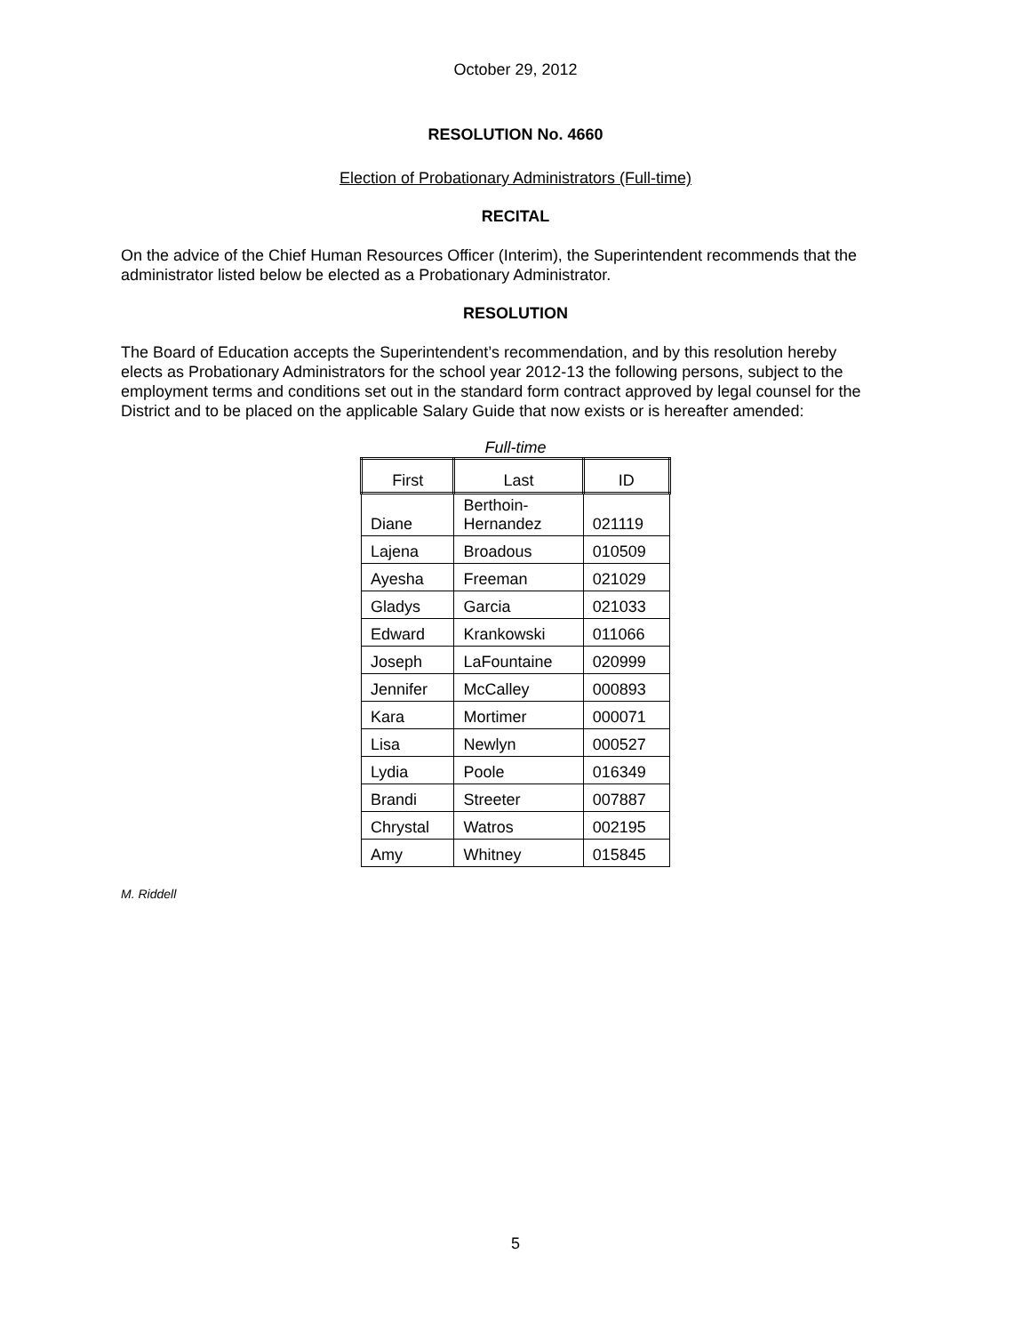October 29, 2012
RESOLUTION No. 4660
Election of Probationary Administrators (Full-time)
RECITAL
On the advice of the Chief Human Resources Officer (Interim), the Superintendent recommends that the administrator listed below be elected as a Probationary Administrator.
RESOLUTION
The Board of Education accepts the Superintendent’s recommendation, and by this resolution hereby elects as Probationary Administrators for the school year 2012-13 the following persons, subject to the employment terms and conditions set out in the standard form contract approved by legal counsel for the District and to be placed on the applicable Salary Guide that now exists or is hereafter amended:
Full-time
| First | Last | ID |
| --- | --- | --- |
| Diane | Berthoin- Hernandez | 021119 |
| Lajena | Broadous | 010509 |
| Ayesha | Freeman | 021029 |
| Gladys | Garcia | 021033 |
| Edward | Krankowski | 011066 |
| Joseph | LaFountaine | 020999 |
| Jennifer | McCalley | 000893 |
| Kara | Mortimer | 000071 |
| Lisa | Newlyn | 000527 |
| Lydia | Poole | 016349 |
| Brandi | Streeter | 007887 |
| Chrystal | Watros | 002195 |
| Amy | Whitney | 015845 |
M. Riddell
5